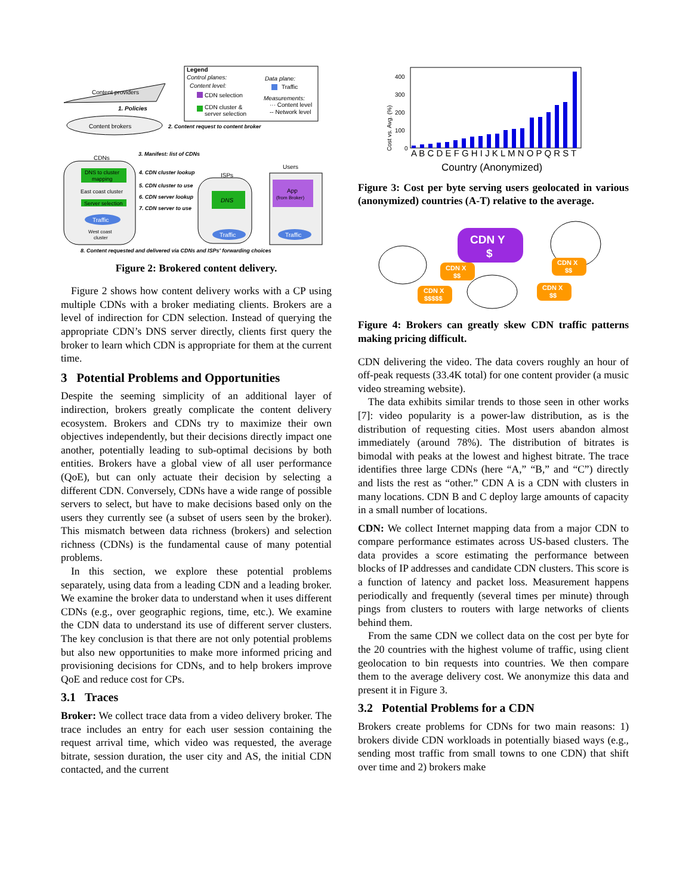Legend
Control planes:
Content level:
CDN selection
CDN cluster &
server selection
Data plane:
Traffic
Measurements:
··· Content level
-- Network level
Content providers
1. Policies
Content brokers
2. Content request to content broker
3. Manifest: list of CDNs
CDNs
ISPs
Users
DNS to cluster
mapping
East coast cluster
Server selection
Traffic
West coast
cluster
4. CDN cluster lookup
5. CDN cluster to use
6. CDN server lookup
7. CDN server to use
DNS
Traffic
App
(from Broker)
Traffic
8. Content requested and delivered via CDNs and ISPs' forwarding choices
Figure 2: Brokered content delivery.
Figure 2 shows how content delivery works with a CP using multiple CDNs with a broker mediating clients. Brokers are a level of indirection for CDN selection. Instead of querying the appropriate CDN’s DNS server directly, clients first query the broker to learn which CDN is appropriate for them at the current time.
3 Potential Problems and Opportunities
Despite the seeming simplicity of an additional layer of indirection, brokers greatly complicate the content delivery ecosystem. Brokers and CDNs try to maximize their own objectives independently, but their decisions directly impact one another, potentially leading to sub-optimal decisions by both entities. Brokers have a global view of all user performance (QoE), but can only actuate their decision by selecting a different CDN. Conversely, CDNs have a wide range of possible servers to select, but have to make decisions based only on the users they currently see (a subset of users seen by the broker). This mismatch between data richness (brokers) and selection richness (CDNs) is the fundamental cause of many potential problems.
In this section, we explore these potential problems separately, using data from a leading CDN and a leading broker. We examine the broker data to understand when it uses different CDNs (e.g., over geographic regions, time, etc.). We examine the CDN data to understand its use of different server clusters. The key conclusion is that there are not only potential problems but also new opportunities to make more informed pricing and provisioning decisions for CDNs, and to help brokers improve QoE and reduce cost for CPs.
3.1 Traces
Broker: We collect trace data from a video delivery broker. The trace includes an entry for each user session containing the request arrival time, which video was requested, the average bitrate, session duration, the user city and AS, the initial CDN contacted, and the current
Cost vs. Avg. (%)
400
300
200
100
0
A B C D E F G H I J K L M N O P Q R S T
Country (Anonymized)
Figure 3: Cost per byte serving users geolocated in various (anonymized) countries (A-T) relative to the average.
CDN Y
$
CDN X
$$
CDN X
$$$$$
CDN X
$$
CDN X
$$
Figure 4: Brokers can greatly skew CDN traffic patterns making pricing difficult.
CDN delivering the video. The data covers roughly an hour of off-peak requests (33.4K total) for one content provider (a music video streaming website).
The data exhibits similar trends to those seen in other works [7]: video popularity is a power-law distribution, as is the distribution of requesting cities. Most users abandon almost immediately (around 78%). The distribution of bitrates is bimodal with peaks at the lowest and highest bitrate. The trace identifies three large CDNs (here “A,” “B,” and “C”) directly and lists the rest as “other.” CDN A is a CDN with clusters in many locations. CDN B and C deploy large amounts of capacity in a small number of locations.
CDN: We collect Internet mapping data from a major CDN to compare performance estimates across US-based clusters. The data provides a score estimating the performance between blocks of IP addresses and candidate CDN clusters. This score is a function of latency and packet loss. Measurement happens periodically and frequently (several times per minute) through pings from clusters to routers with large networks of clients behind them.
From the same CDN we collect data on the cost per byte for the 20 countries with the highest volume of traffic, using client geolocation to bin requests into countries. We then compare them to the average delivery cost. We anonymize this data and present it in Figure 3.
3.2 Potential Problems for a CDN
Brokers create problems for CDNs for two main reasons: 1) brokers divide CDN workloads in potentially biased ways (e.g., sending most traffic from small towns to one CDN) that shift over time and 2) brokers make